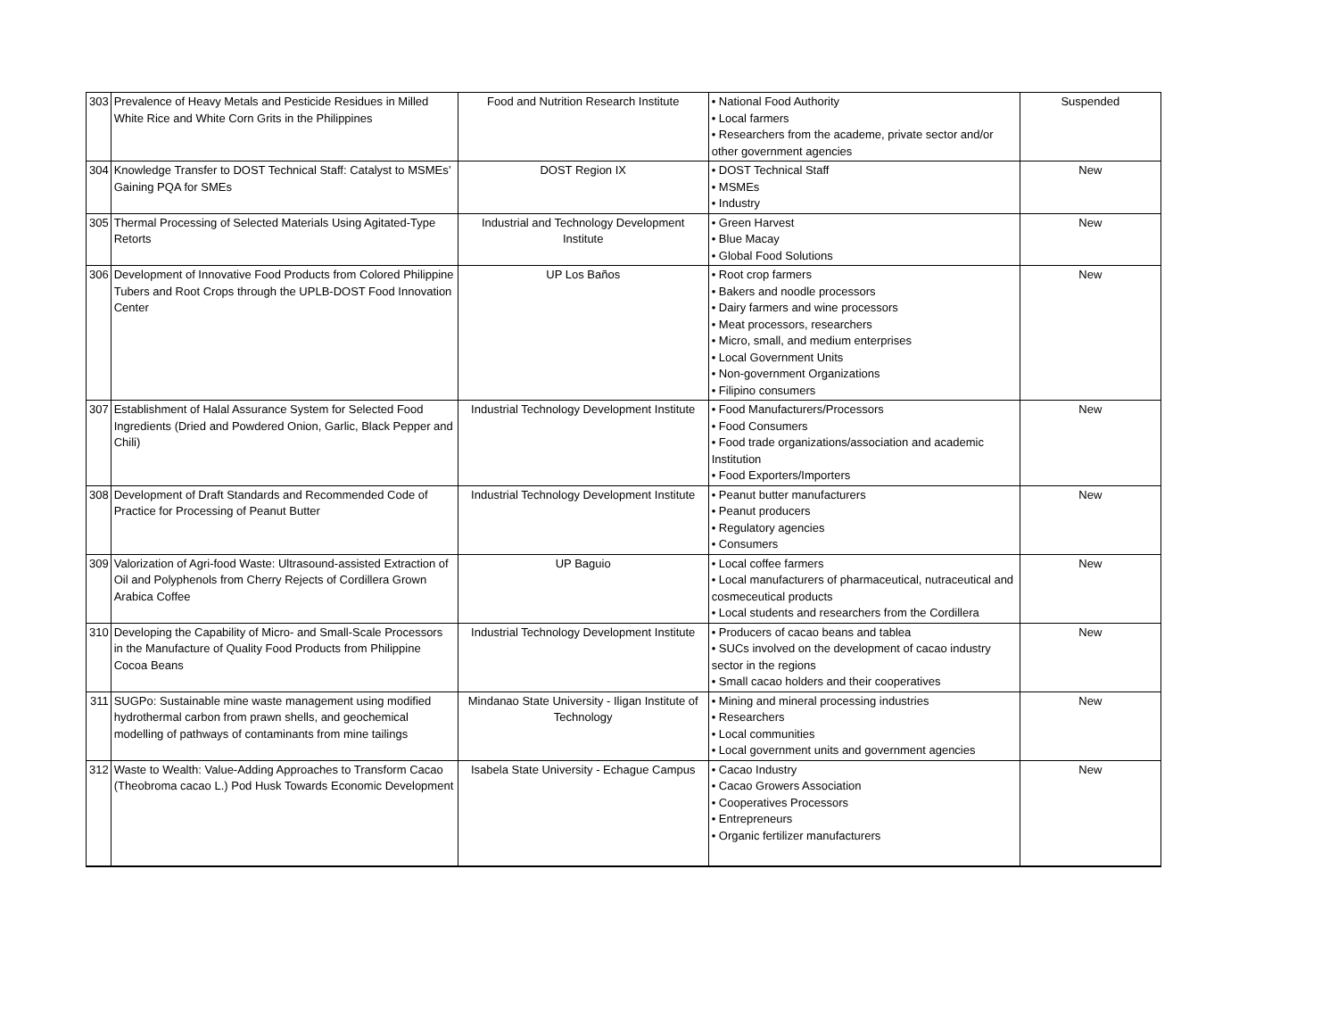| 303 | Prevalence of Heavy Metals and Pesticide Residues in Milled White Rice and White Corn Grits in the Philippines | Food and Nutrition Research Institute | • National Food Authority • Local farmers • Researchers from the academe, private sector and/or other government agencies | Suspended |
| 304 | Knowledge Transfer to DOST Technical Staff: Catalyst to MSMEs’ Gaining PQA for SMEs | DOST Region IX | • DOST Technical Staff • MSMEs • Industry | New |
| 305 | Thermal Processing of Selected Materials Using Agitated-Type Retorts | Industrial and Technology Development Institute | • Green Harvest • Blue Macay • Global Food Solutions | New |
| 306 | Development of Innovative Food Products from Colored Philippine Tubers and Root Crops through the UPLB-DOST Food Innovation Center | UP Los Baños | • Root crop farmers • Bakers and noodle processors • Dairy farmers and wine processors • Meat processors, researchers • Micro, small, and medium enterprises • Local Government Units • Non-government Organizations • Filipino consumers | New |
| 307 | Establishment of Halal Assurance System for Selected Food Ingredients (Dried and Powdered Onion, Garlic, Black Pepper and Chili) | Industrial Technology Development Institute | • Food Manufacturers/Processors • Food Consumers • Food trade organizations/association and academic Institution • Food Exporters/Importers | New |
| 308 | Development of Draft Standards and Recommended Code of Practice for Processing of Peanut Butter | Industrial Technology Development Institute | • Peanut butter manufacturers • Peanut producers • Regulatory agencies • Consumers | New |
| 309 | Valorization of Agri-food Waste: Ultrasound-assisted Extraction of Oil and Polyphenols from Cherry Rejects of Cordillera Grown Arabica Coffee | UP Baguio | • Local coffee farmers • Local manufacturers of pharmaceutical, nutraceutical and cosmeceutical products • Local students and researchers from the Cordillera | New |
| 310 | Developing the Capability of Micro- and Small-Scale Processors in the Manufacture of Quality Food Products from Philippine Cocoa Beans | Industrial Technology Development Institute | • Producers of cacao beans and tablea • SUCs involved on the development of cacao industry sector in the regions • Small cacao holders and their cooperatives | New |
| 311 | SUGPo: Sustainable mine waste management using modified hydrothermal carbon from prawn shells, and geochemical modelling of pathways of contaminants from mine tailings | Mindanao State University - Iligan Institute of Technology | • Mining and mineral processing industries • Researchers • Local communities • Local government units and government agencies | New |
| 312 | Waste to Wealth: Value-Adding Approaches to Transform Cacao (Theobroma cacao L.) Pod Husk Towards Economic Development | Isabela State University - Echague Campus | • Cacao Industry • Cacao Growers Association • Cooperatives Processors • Entrepreneurs • Organic fertilizer manufacturers | New |